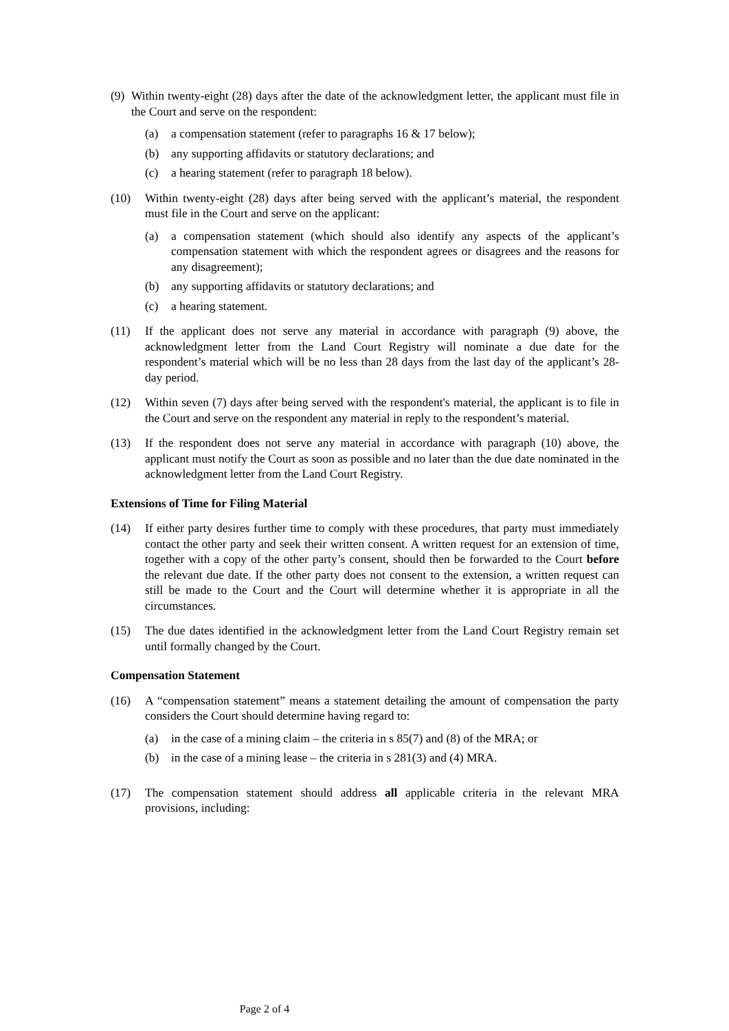(9) Within twenty-eight (28) days after the date of the acknowledgment letter, the applicant must file in the Court and serve on the respondent:
(a) a compensation statement (refer to paragraphs 16 & 17 below);
(b) any supporting affidavits or statutory declarations; and
(c) a hearing statement (refer to paragraph 18 below).
(10) Within twenty-eight (28) days after being served with the applicant’s material, the respondent must file in the Court and serve on the applicant:
(a) a compensation statement (which should also identify any aspects of the applicant’s compensation statement with which the respondent agrees or disagrees and the reasons for any disagreement);
(b) any supporting affidavits or statutory declarations; and
(c) a hearing statement.
(11) If the applicant does not serve any material in accordance with paragraph (9) above, the acknowledgment letter from the Land Court Registry will nominate a due date for the respondent’s material which will be no less than 28 days from the last day of the applicant’s 28-day period.
(12) Within seven (7) days after being served with the respondent's material, the applicant is to file in the Court and serve on the respondent any material in reply to the respondent’s material.
(13) If the respondent does not serve any material in accordance with paragraph (10) above, the applicant must notify the Court as soon as possible and no later than the due date nominated in the acknowledgment letter from the Land Court Registry.
Extensions of Time for Filing Material
(14) If either party desires further time to comply with these procedures, that party must immediately contact the other party and seek their written consent. A written request for an extension of time, together with a copy of the other party’s consent, should then be forwarded to the Court before the relevant due date. If the other party does not consent to the extension, a written request can still be made to the Court and the Court will determine whether it is appropriate in all the circumstances.
(15) The due dates identified in the acknowledgment letter from the Land Court Registry remain set until formally changed by the Court.
Compensation Statement
(16) A “compensation statement” means a statement detailing the amount of compensation the party considers the Court should determine having regard to:
(a) in the case of a mining claim – the criteria in s 85(7) and (8) of the MRA; or
(b) in the case of a mining lease – the criteria in s 281(3) and (4) MRA.
(17) The compensation statement should address all applicable criteria in the relevant MRA provisions, including:
Page 2 of 4